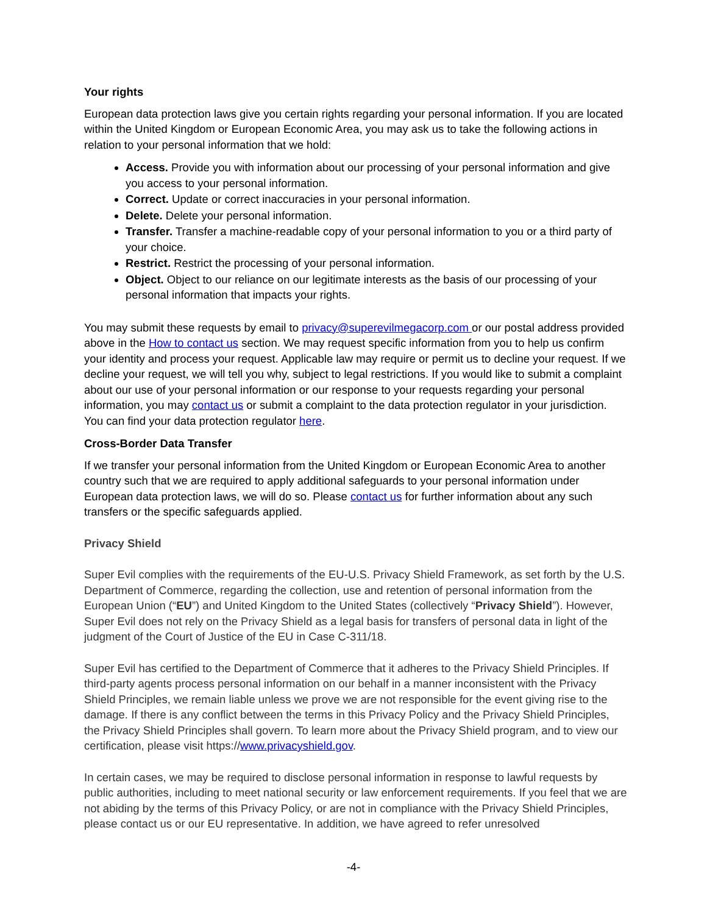Your rights
European data protection laws give you certain rights regarding your personal information. If you are located within the United Kingdom or European Economic Area, you may ask us to take the following actions in relation to your personal information that we hold:
Access. Provide you with information about our processing of your personal information and give you access to your personal information.
Correct. Update or correct inaccuracies in your personal information.
Delete. Delete your personal information.
Transfer. Transfer a machine-readable copy of your personal information to you or a third party of your choice.
Restrict. Restrict the processing of your personal information.
Object. Object to our reliance on our legitimate interests as the basis of our processing of your personal information that impacts your rights.
You may submit these requests by email to privacy@superevilmegacorp.com or our postal address provided above in the How to contact us section. We may request specific information from you to help us confirm your identity and process your request. Applicable law may require or permit us to decline your request. If we decline your request, we will tell you why, subject to legal restrictions. If you would like to submit a complaint about our use of your personal information or our response to your requests regarding your personal information, you may contact us or submit a complaint to the data protection regulator in your jurisdiction. You can find your data protection regulator here.
Cross-Border Data Transfer
If we transfer your personal information from the United Kingdom or European Economic Area to another country such that we are required to apply additional safeguards to your personal information under European data protection laws, we will do so. Please contact us for further information about any such transfers or the specific safeguards applied.
Privacy Shield
Super Evil complies with the requirements of the EU-U.S. Privacy Shield Framework, as set forth by the U.S. Department of Commerce, regarding the collection, use and retention of personal information from the European Union (“EU”) and United Kingdom to the United States (collectively “Privacy Shield”). However, Super Evil does not rely on the Privacy Shield as a legal basis for transfers of personal data in light of the judgment of the Court of Justice of the EU in Case C-311/18.
Super Evil has certified to the Department of Commerce that it adheres to the Privacy Shield Principles. If third-party agents process personal information on our behalf in a manner inconsistent with the Privacy Shield Principles, we remain liable unless we prove we are not responsible for the event giving rise to the damage. If there is any conflict between the terms in this Privacy Policy and the Privacy Shield Principles, the Privacy Shield Principles shall govern. To learn more about the Privacy Shield program, and to view our certification, please visit https://www.privacyshield.gov.
In certain cases, we may be required to disclose personal information in response to lawful requests by public authorities, including to meet national security or law enforcement requirements. If you feel that we are not abiding by the terms of this Privacy Policy, or are not in compliance with the Privacy Shield Principles, please contact us or our EU representative. In addition, we have agreed to refer unresolved
-4-